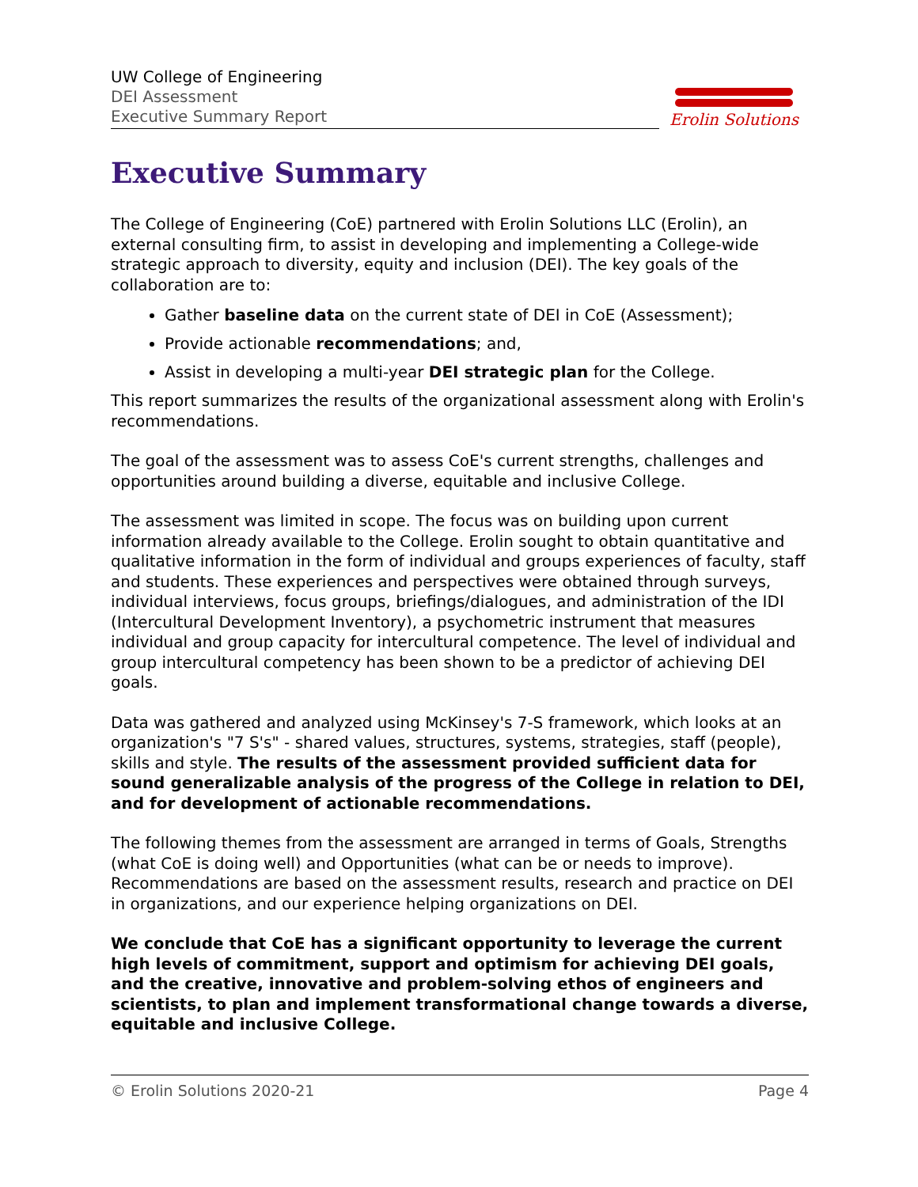UW College of Engineering
DEI Assessment
Executive Summary Report
Erolin Solutions
Executive Summary
The College of Engineering (CoE) partnered with Erolin Solutions LLC (Erolin), an external consulting firm, to assist in developing and implementing a College-wide strategic approach to diversity, equity and inclusion (DEI). The key goals of the collaboration are to:
Gather baseline data on the current state of DEI in CoE (Assessment);
Provide actionable recommendations; and,
Assist in developing a multi-year DEI strategic plan for the College.
This report summarizes the results of the organizational assessment along with Erolin's recommendations.
The goal of the assessment was to assess CoE's current strengths, challenges and opportunities around building a diverse, equitable and inclusive College.
The assessment was limited in scope. The focus was on building upon current information already available to the College. Erolin sought to obtain quantitative and qualitative information in the form of individual and groups experiences of faculty, staff and students. These experiences and perspectives were obtained through surveys, individual interviews, focus groups, briefings/dialogues, and administration of the IDI (Intercultural Development Inventory), a psychometric instrument that measures individual and group capacity for intercultural competence. The level of individual and group intercultural competency has been shown to be a predictor of achieving DEI goals.
Data was gathered and analyzed using McKinsey's 7-S framework, which looks at an organization's "7 S's" - shared values, structures, systems, strategies, staff (people), skills and style. The results of the assessment provided sufficient data for sound generalizable analysis of the progress of the College in relation to DEI, and for development of actionable recommendations.
The following themes from the assessment are arranged in terms of Goals, Strengths (what CoE is doing well) and Opportunities (what can be or needs to improve). Recommendations are based on the assessment results, research and practice on DEI in organizations, and our experience helping organizations on DEI.
We conclude that CoE has a significant opportunity to leverage the current high levels of commitment, support and optimism for achieving DEI goals, and the creative, innovative and problem-solving ethos of engineers and scientists, to plan and implement transformational change towards a diverse, equitable and inclusive College.
© Erolin Solutions 2020-21 Page 4